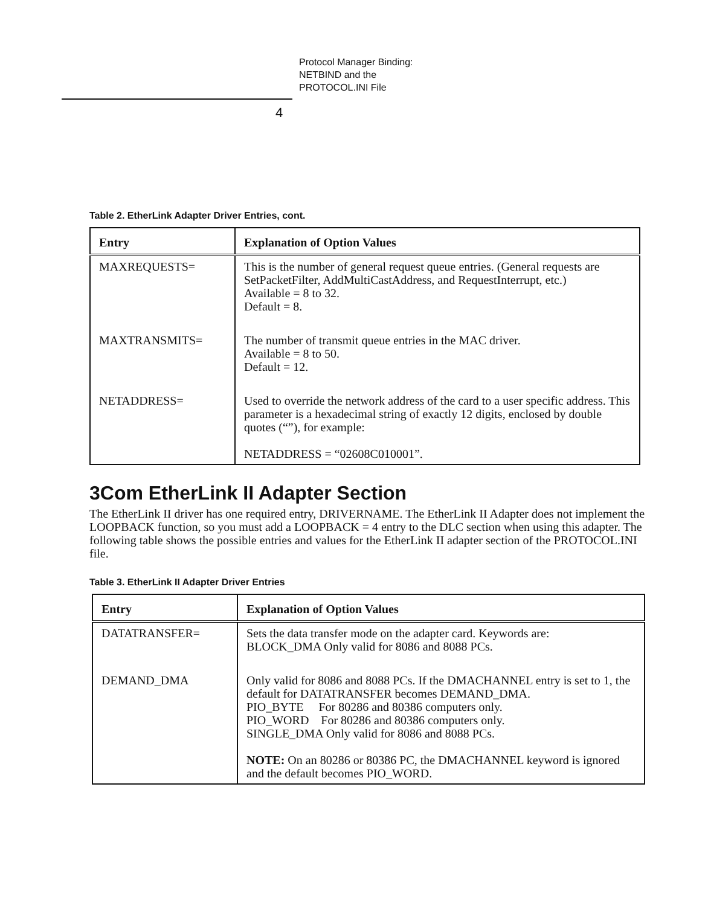Protocol Manager Binding:
NETBIND and the
PROTOCOL.INI File
4
Table 2. EtherLink Adapter Driver Entries, cont.
| Entry | Explanation of Option Values |
| --- | --- |
| MAXREQUESTS= | This is the number of general request queue entries. (General requests are SetPacketFilter, AddMultiCastAddress, and RequestInterrupt, etc.) Available = 8 to 32. Default = 8. |
| MAXTRANSMITS= | The number of transmit queue entries in the MAC driver. Available = 8 to 50. Default = 12. |
| NETADDRESS= | Used to override the network address of the card to a user specific address. This parameter is a hexadecimal string of exactly 12 digits, enclosed by double quotes (“”), for example: NETADDRESS = “02608C010001”. |
3Com EtherLink II Adapter Section
The EtherLink II driver has one required entry, DRIVERNAME. The EtherLink II Adapter does not implement the LOOPBACK function, so you must add a LOOPBACK = 4 entry to the DLC section when using this adapter. The following table shows the possible entries and values for the EtherLink II adapter section of the PROTOCOL.INI file.
Table 3. EtherLink II Adapter Driver Entries
| Entry | Explanation of Option Values |
| --- | --- |
| DATATRANSFER= | Sets the data transfer mode on the adapter card. Keywords are: BLOCK_DMA Only valid for 8086 and 8088 PCs. |
| DEMAND_DMA | Only valid for 8086 and 8088 PCs. If the DMACHANNEL entry is set to 1, the default for DATATRANSFER becomes DEMAND_DMA. PIO_BYTE For 80286 and 80386 computers only. PIO_WORD For 80286 and 80386 computers only. SINGLE_DMA Only valid for 8086 and 8088 PCs. NOTE: On an 80286 or 80386 PC, the DMACHANNEL keyword is ignored and the default becomes PIO_WORD. |